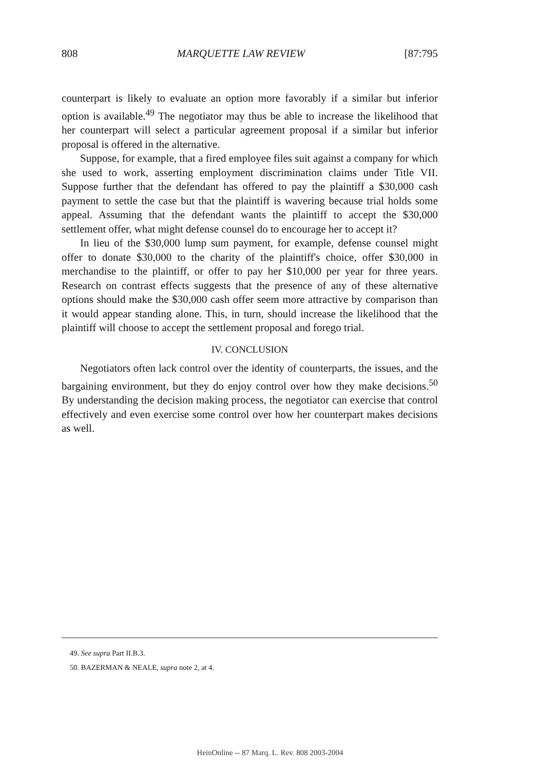808 MARQUETTE LAW REVIEW [87:795
counterpart is likely to evaluate an option more favorably if a similar but inferior option is available.<sup>49</sup> The negotiator may thus be able to increase the likelihood that her counterpart will select a particular agreement proposal if a similar but inferior proposal is offered in the alternative.
Suppose, for example, that a fired employee files suit against a company for which she used to work, asserting employment discrimination claims under Title VII. Suppose further that the defendant has offered to pay the plaintiff a $30,000 cash payment to settle the case but that the plaintiff is wavering because trial holds some appeal. Assuming that the defendant wants the plaintiff to accept the $30,000 settlement offer, what might defense counsel do to encourage her to accept it?
In lieu of the $30,000 lump sum payment, for example, defense counsel might offer to donate $30,000 to the charity of the plaintiff's choice, offer $30,000 in merchandise to the plaintiff, or offer to pay her $10,000 per year for three years. Research on contrast effects suggests that the presence of any of these alternative options should make the $30,000 cash offer seem more attractive by comparison than it would appear standing alone. This, in turn, should increase the likelihood that the plaintiff will choose to accept the settlement proposal and forego trial.
IV. CONCLUSION
Negotiators often lack control over the identity of counterparts, the issues, and the bargaining environment, but they do enjoy control over how they make decisions.<sup>50</sup> By understanding the decision making process, the negotiator can exercise that control effectively and even exercise some control over how her counterpart makes decisions as well.
49. See supra Part II.B.3.
50. BAZERMAN & NEALE, supra note 2, at 4.
HeinOnline -- 87 Marq. L. Rev. 808 2003-2004